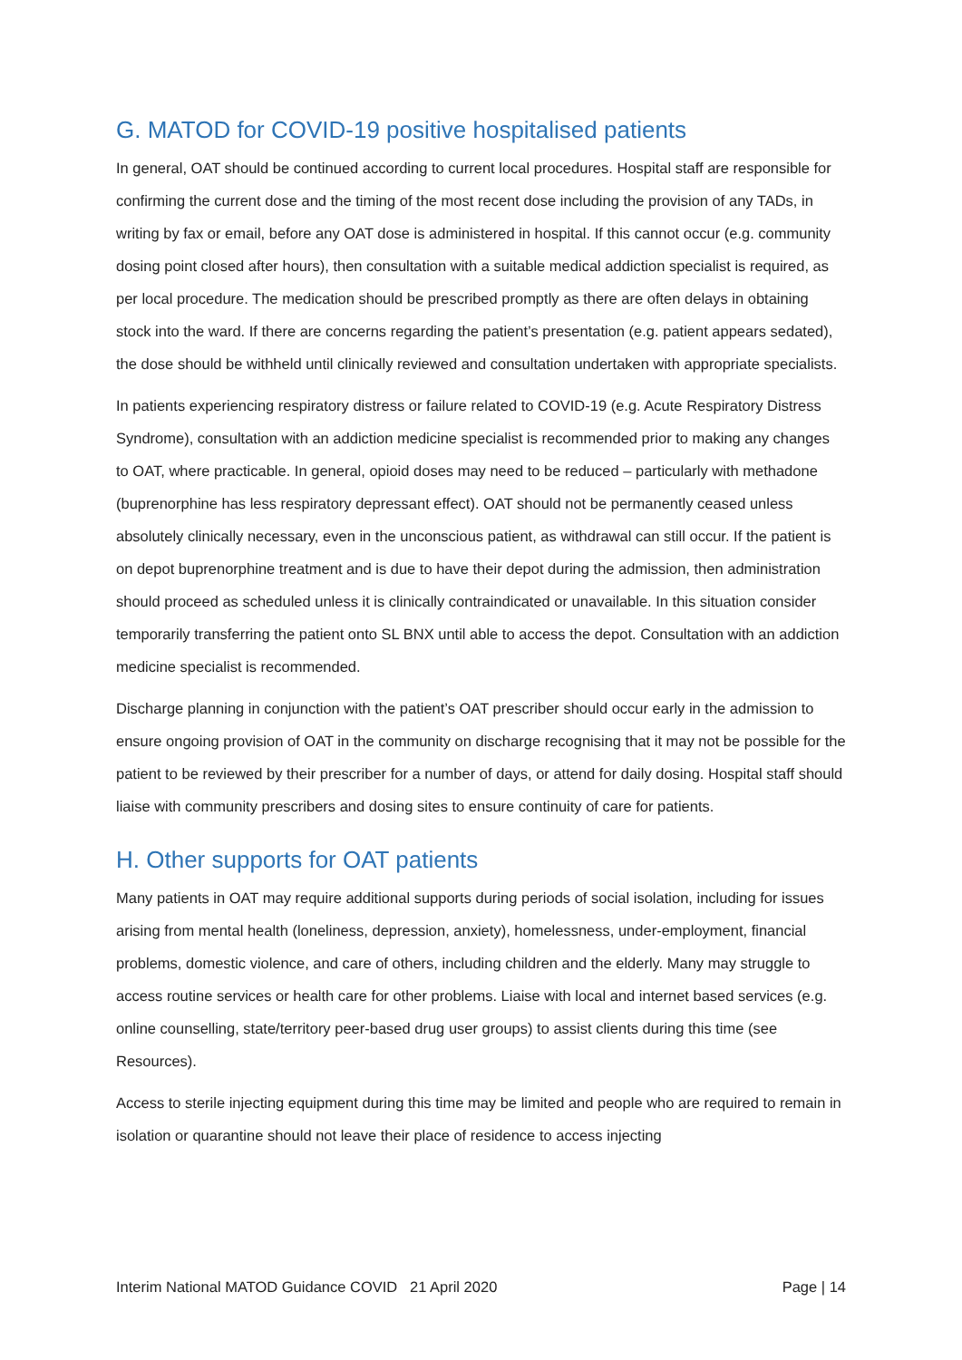G. MATOD for COVID-19 positive hospitalised patients
In general, OAT should be continued according to current local procedures. Hospital staff are responsible for confirming the current dose and the timing of the most recent dose including the provision of any TADs, in writing by fax or email, before any OAT dose is administered in hospital. If this cannot occur (e.g. community dosing point closed after hours), then consultation with a suitable medical addiction specialist is required, as per local procedure. The medication should be prescribed promptly as there are often delays in obtaining stock into the ward. If there are concerns regarding the patient’s presentation (e.g. patient appears sedated), the dose should be withheld until clinically reviewed and consultation undertaken with appropriate specialists.
In patients experiencing respiratory distress or failure related to COVID-19 (e.g. Acute Respiratory Distress Syndrome), consultation with an addiction medicine specialist is recommended prior to making any changes to OAT, where practicable. In general, opioid doses may need to be reduced – particularly with methadone (buprenorphine has less respiratory depressant effect). OAT should not be permanently ceased unless absolutely clinically necessary, even in the unconscious patient, as withdrawal can still occur. If the patient is on depot buprenorphine treatment and is due to have their depot during the admission, then administration should proceed as scheduled unless it is clinically contraindicated or unavailable. In this situation consider temporarily transferring the patient onto SL BNX until able to access the depot. Consultation with an addiction medicine specialist is recommended.
Discharge planning in conjunction with the patient’s OAT prescriber should occur early in the admission to ensure ongoing provision of OAT in the community on discharge recognising that it may not be possible for the patient to be reviewed by their prescriber for a number of days, or attend for daily dosing. Hospital staff should liaise with community prescribers and dosing sites to ensure continuity of care for patients.
H. Other supports for OAT patients
Many patients in OAT may require additional supports during periods of social isolation, including for issues arising from mental health (loneliness, depression, anxiety), homelessness, under-employment, financial problems, domestic violence, and care of others, including children and the elderly. Many may struggle to access routine services or health care for other problems. Liaise with local and internet based services (e.g. online counselling, state/territory peer-based drug user groups) to assist clients during this time (see Resources).
Access to sterile injecting equipment during this time may be limited and people who are required to remain in isolation or quarantine should not leave their place of residence to access injecting
Interim National MATOD Guidance COVID 21 April 2020 Page | 14